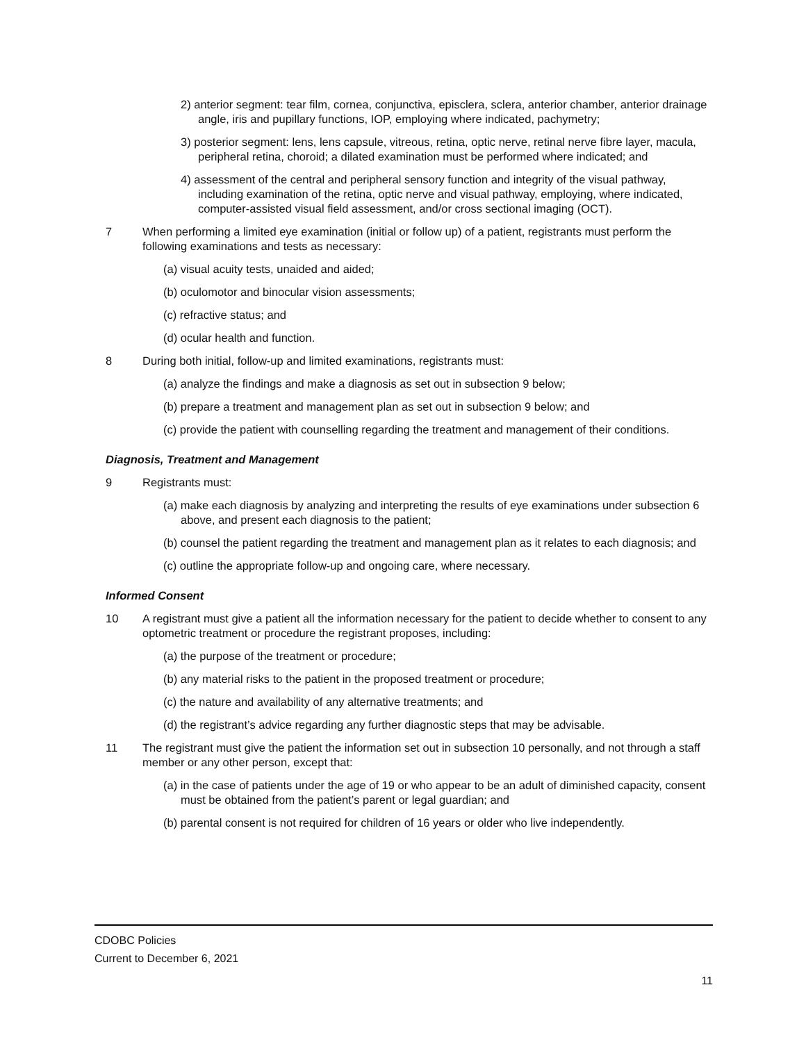2) anterior segment: tear film, cornea, conjunctiva, episclera, sclera, anterior chamber, anterior drainage angle, iris and pupillary functions, IOP, employing where indicated, pachymetry;
3) posterior segment: lens, lens capsule, vitreous, retina, optic nerve, retinal nerve fibre layer, macula, peripheral retina, choroid; a dilated examination must be performed where indicated; and
4) assessment of the central and peripheral sensory function and integrity of the visual pathway, including examination of the retina, optic nerve and visual pathway, employing, where indicated, computer-assisted visual field assessment, and/or cross sectional imaging (OCT).
7 When performing a limited eye examination (initial or follow up) of a patient, registrants must perform the following examinations and tests as necessary:
(a) visual acuity tests, unaided and aided;
(b) oculomotor and binocular vision assessments;
(c) refractive status; and
(d) ocular health and function.
8 During both initial, follow-up and limited examinations, registrants must:
(a) analyze the findings and make a diagnosis as set out in subsection 9 below;
(b) prepare a treatment and management plan as set out in subsection 9 below; and
(c) provide the patient with counselling regarding the treatment and management of their conditions.
Diagnosis, Treatment and Management
9 Registrants must:
(a) make each diagnosis by analyzing and interpreting the results of eye examinations under subsection 6 above, and present each diagnosis to the patient;
(b) counsel the patient regarding the treatment and management plan as it relates to each diagnosis; and
(c) outline the appropriate follow-up and ongoing care, where necessary.
Informed Consent
10 A registrant must give a patient all the information necessary for the patient to decide whether to consent to any optometric treatment or procedure the registrant proposes, including:
(a) the purpose of the treatment or procedure;
(b) any material risks to the patient in the proposed treatment or procedure;
(c) the nature and availability of any alternative treatments; and
(d) the registrant’s advice regarding any further diagnostic steps that may be advisable.
11 The registrant must give the patient the information set out in subsection 10 personally, and not through a staff member or any other person, except that:
(a) in the case of patients under the age of 19 or who appear to be an adult of diminished capacity, consent must be obtained from the patient’s parent or legal guardian; and
(b) parental consent is not required for children of 16 years or older who live independently.
CDOBC Policies
Current to December 6, 2021
11